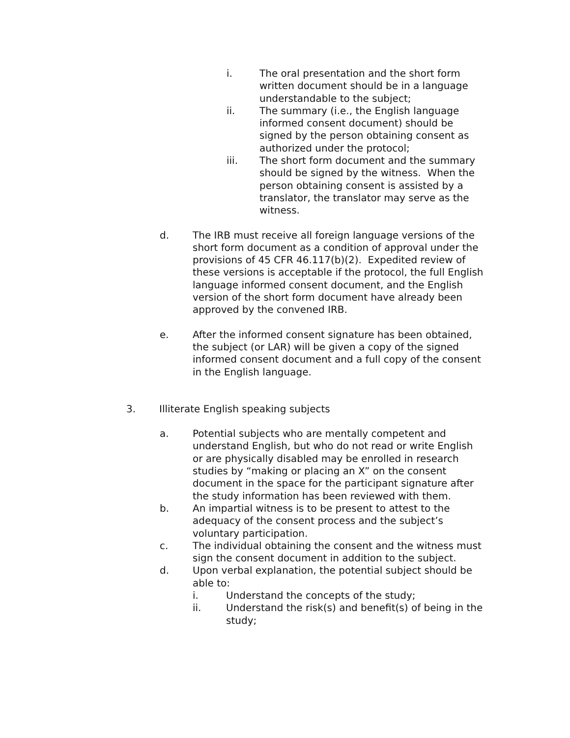i. The oral presentation and the short form written document should be in a language understandable to the subject;
ii. The summary (i.e., the English language informed consent document) should be signed by the person obtaining consent as authorized under the protocol;
iii. The short form document and the summary should be signed by the witness. When the person obtaining consent is assisted by a translator, the translator may serve as the witness.
d. The IRB must receive all foreign language versions of the short form document as a condition of approval under the provisions of 45 CFR 46.117(b)(2). Expedited review of these versions is acceptable if the protocol, the full English language informed consent document, and the English version of the short form document have already been approved by the convened IRB.
e. After the informed consent signature has been obtained, the subject (or LAR) will be given a copy of the signed informed consent document and a full copy of the consent in the English language.
3. Illiterate English speaking subjects
a. Potential subjects who are mentally competent and understand English, but who do not read or write English or are physically disabled may be enrolled in research studies by “making or placing an X” on the consent document in the space for the participant signature after the study information has been reviewed with them.
b. An impartial witness is to be present to attest to the adequacy of the consent process and the subject’s voluntary participation.
c. The individual obtaining the consent and the witness must sign the consent document in addition to the subject.
d. Upon verbal explanation, the potential subject should be able to:
i. Understand the concepts of the study;
ii. Understand the risk(s) and benefit(s) of being in the study;